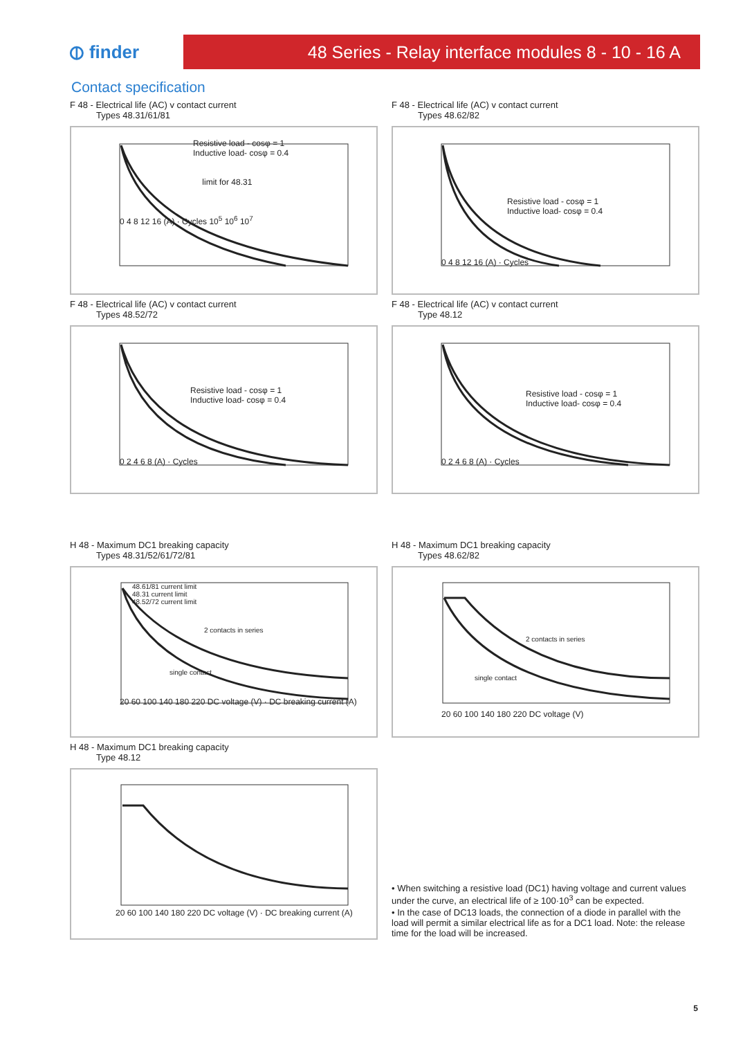⦶ finder
48 Series - Relay interface modules 8 - 10 - 16 A
Contact specification
F 48 - Electrical life (AC) v contact current
Types 48.31/61/81
Resistive load - cosφ = 1
Inductive load- cosφ = 0.4
limit for 48.31
0 4 8 12 16 (A) · Cycles 10<sup>5</sup> 10<sup>6</sup> 10<sup>7</sup>
F 48 - Electrical life (AC) v contact current
Types 48.62/82
Resistive load - cosφ = 1
Inductive load- cosφ = 0.4
0 4 8 12 16 (A) · Cycles
F 48 - Electrical life (AC) v contact current
Types 48.52/72
Resistive load - cosφ = 1
Inductive load- cosφ = 0.4
0 2 4 6 8 (A) · Cycles
F 48 - Electrical life (AC) v contact current
Type 48.12
Resistive load - cosφ = 1
Inductive load- cosφ = 0.4
0 2 4 6 8 (A) · Cycles
H 48 - Maximum DC1 breaking capacity
Types 48.31/52/61/72/81
48.61/81 current limit
48.31 current limit
48.52/72 current limit
2 contacts in series
single contact
20 60 100 140 180 220 DC voltage (V) · DC breaking current (A)
H 48 - Maximum DC1 breaking capacity
Types 48.62/82
2 contacts in series
single contact
20 60 100 140 180 220 DC voltage (V)
H 48 - Maximum DC1 breaking capacity
Type 48.12
20 60 100 140 180 220 DC voltage (V) · DC breaking current (A)
• When switching a resistive load (DC1) having voltage and current values under the curve, an electrical life of ≥ 100·10<sup>3</sup> can be expected.
• In the case of DC13 loads, the connection of a diode in parallel with the load will permit a similar electrical life as for a DC1 load. Note: the release time for the load will be increased.
5